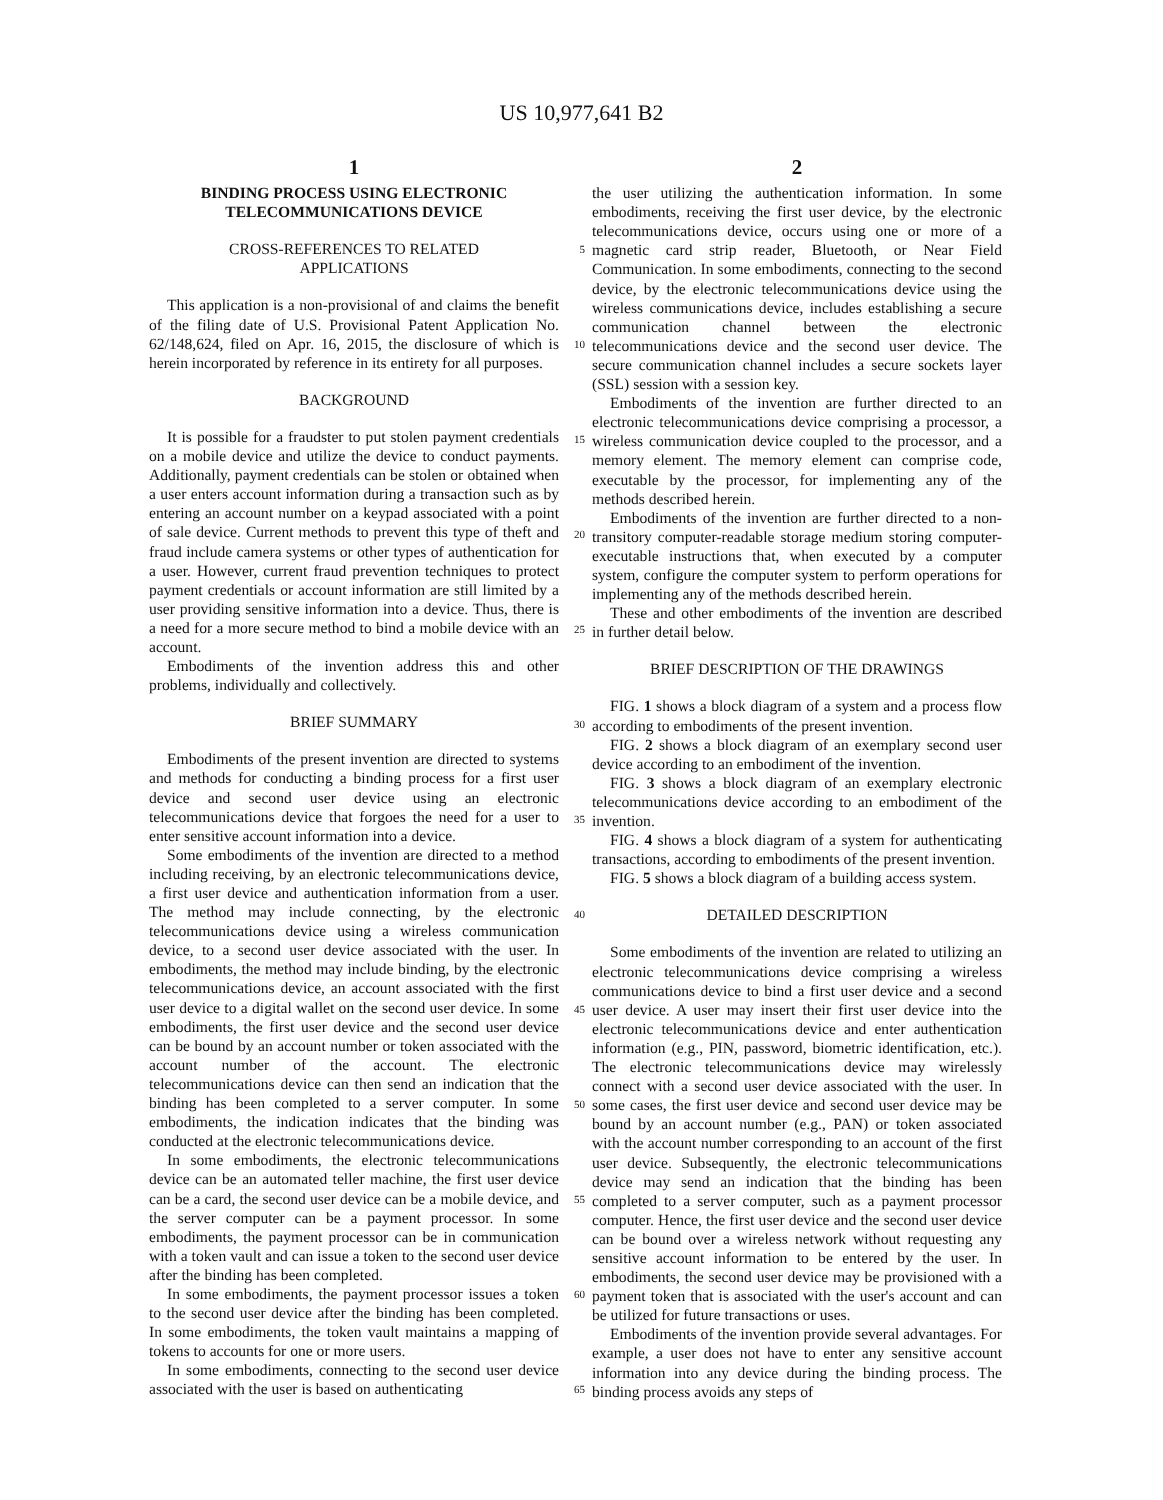US 10,977,641 B2
1
BINDING PROCESS USING ELECTRONIC
TELECOMMUNICATIONS DEVICE
CROSS-REFERENCES TO RELATED
APPLICATIONS
This application is a non-provisional of and claims the benefit of the filing date of U.S. Provisional Patent Application No. 62/148,624, filed on Apr. 16, 2015, the disclosure of which is herein incorporated by reference in its entirety for all purposes.
BACKGROUND
It is possible for a fraudster to put stolen payment credentials on a mobile device and utilize the device to conduct payments. Additionally, payment credentials can be stolen or obtained when a user enters account information during a transaction such as by entering an account number on a keypad associated with a point of sale device. Current methods to prevent this type of theft and fraud include camera systems or other types of authentication for a user. However, current fraud prevention techniques to protect payment credentials or account information are still limited by a user providing sensitive information into a device. Thus, there is a need for a more secure method to bind a mobile device with an account.
Embodiments of the invention address this and other problems, individually and collectively.
BRIEF SUMMARY
Embodiments of the present invention are directed to systems and methods for conducting a binding process for a first user device and second user device using an electronic telecommunications device that forgoes the need for a user to enter sensitive account information into a device.
Some embodiments of the invention are directed to a method including receiving, by an electronic telecommunications device, a first user device and authentication information from a user. The method may include connecting, by the electronic telecommunications device using a wireless communication device, to a second user device associated with the user. In embodiments, the method may include binding, by the electronic telecommunications device, an account associated with the first user device to a digital wallet on the second user device. In some embodiments, the first user device and the second user device can be bound by an account number or token associated with the account number of the account. The electronic telecommunications device can then send an indication that the binding has been completed to a server computer. In some embodiments, the indication indicates that the binding was conducted at the electronic telecommunications device.
In some embodiments, the electronic telecommunications device can be an automated teller machine, the first user device can be a card, the second user device can be a mobile device, and the server computer can be a payment processor. In some embodiments, the payment processor can be in communication with a token vault and can issue a token to the second user device after the binding has been completed.
In some embodiments, the payment processor issues a token to the second user device after the binding has been completed. In some embodiments, the token vault maintains a mapping of tokens to accounts for one or more users.
In some embodiments, connecting to the second user device associated with the user is based on authenticating
5
10
15
20
25
30
35
40
45
50
55
60
65
2
the user utilizing the authentication information. In some embodiments, receiving the first user device, by the electronic telecommunications device, occurs using one or more of a magnetic card strip reader, Bluetooth, or Near Field Communication. In some embodiments, connecting to the second device, by the electronic telecommunications device using the wireless communications device, includes establishing a secure communication channel between the electronic telecommunications device and the second user device. The secure communication channel includes a secure sockets layer (SSL) session with a session key.
Embodiments of the invention are further directed to an electronic telecommunications device comprising a processor, a wireless communication device coupled to the processor, and a memory element. The memory element can comprise code, executable by the processor, for implementing any of the methods described herein.
Embodiments of the invention are further directed to a non-transitory computer-readable storage medium storing computer-executable instructions that, when executed by a computer system, configure the computer system to perform operations for implementing any of the methods described herein.
These and other embodiments of the invention are described in further detail below.
BRIEF DESCRIPTION OF THE DRAWINGS
FIG. 1 shows a block diagram of a system and a process flow according to embodiments of the present invention.
FIG. 2 shows a block diagram of an exemplary second user device according to an embodiment of the invention.
FIG. 3 shows a block diagram of an exemplary electronic telecommunications device according to an embodiment of the invention.
FIG. 4 shows a block diagram of a system for authenticating transactions, according to embodiments of the present invention.
FIG. 5 shows a block diagram of a building access system.
DETAILED DESCRIPTION
Some embodiments of the invention are related to utilizing an electronic telecommunications device comprising a wireless communications device to bind a first user device and a second user device. A user may insert their first user device into the electronic telecommunications device and enter authentication information (e.g., PIN, password, biometric identification, etc.). The electronic telecommunications device may wirelessly connect with a second user device associated with the user. In some cases, the first user device and second user device may be bound by an account number (e.g., PAN) or token associated with the account number corresponding to an account of the first user device. Subsequently, the electronic telecommunications device may send an indication that the binding has been completed to a server computer, such as a payment processor computer. Hence, the first user device and the second user device can be bound over a wireless network without requesting any sensitive account information to be entered by the user. In embodiments, the second user device may be provisioned with a payment token that is associated with the user's account and can be utilized for future transactions or uses.
Embodiments of the invention provide several advantages. For example, a user does not have to enter any sensitive account information into any device during the binding process. The binding process avoids any steps of